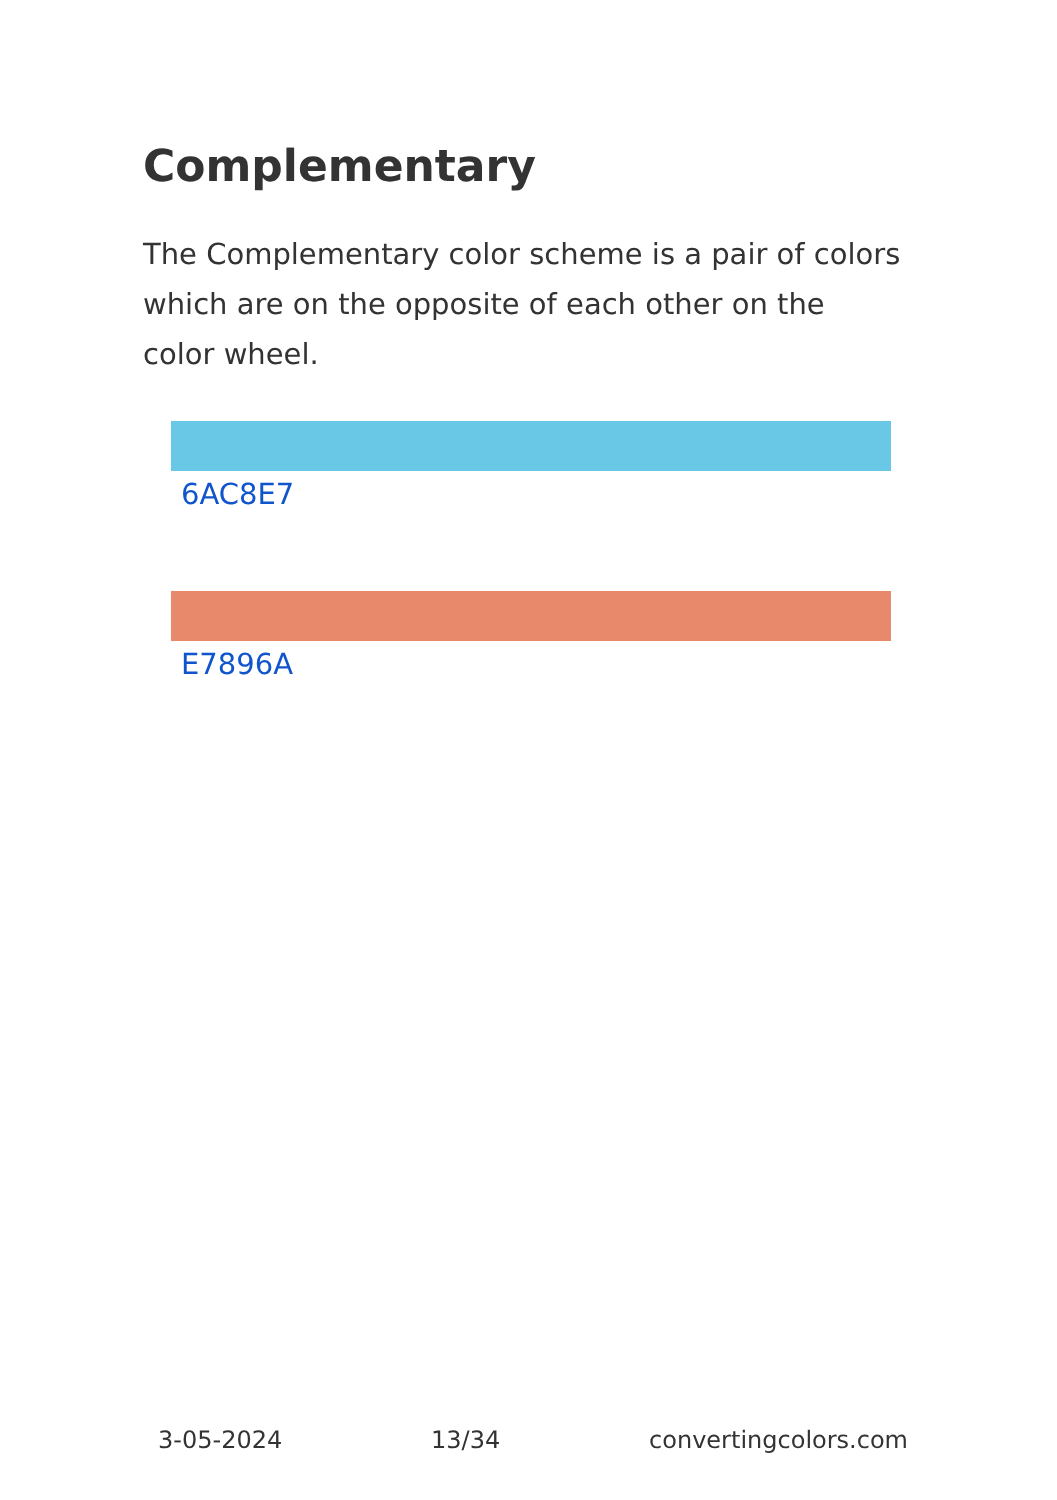Complementary
The Complementary color scheme is a pair of colors which are on the opposite of each other on the color wheel.
6AC8E7
E7896A
3-05-2024 13/34 convertingcolors.com